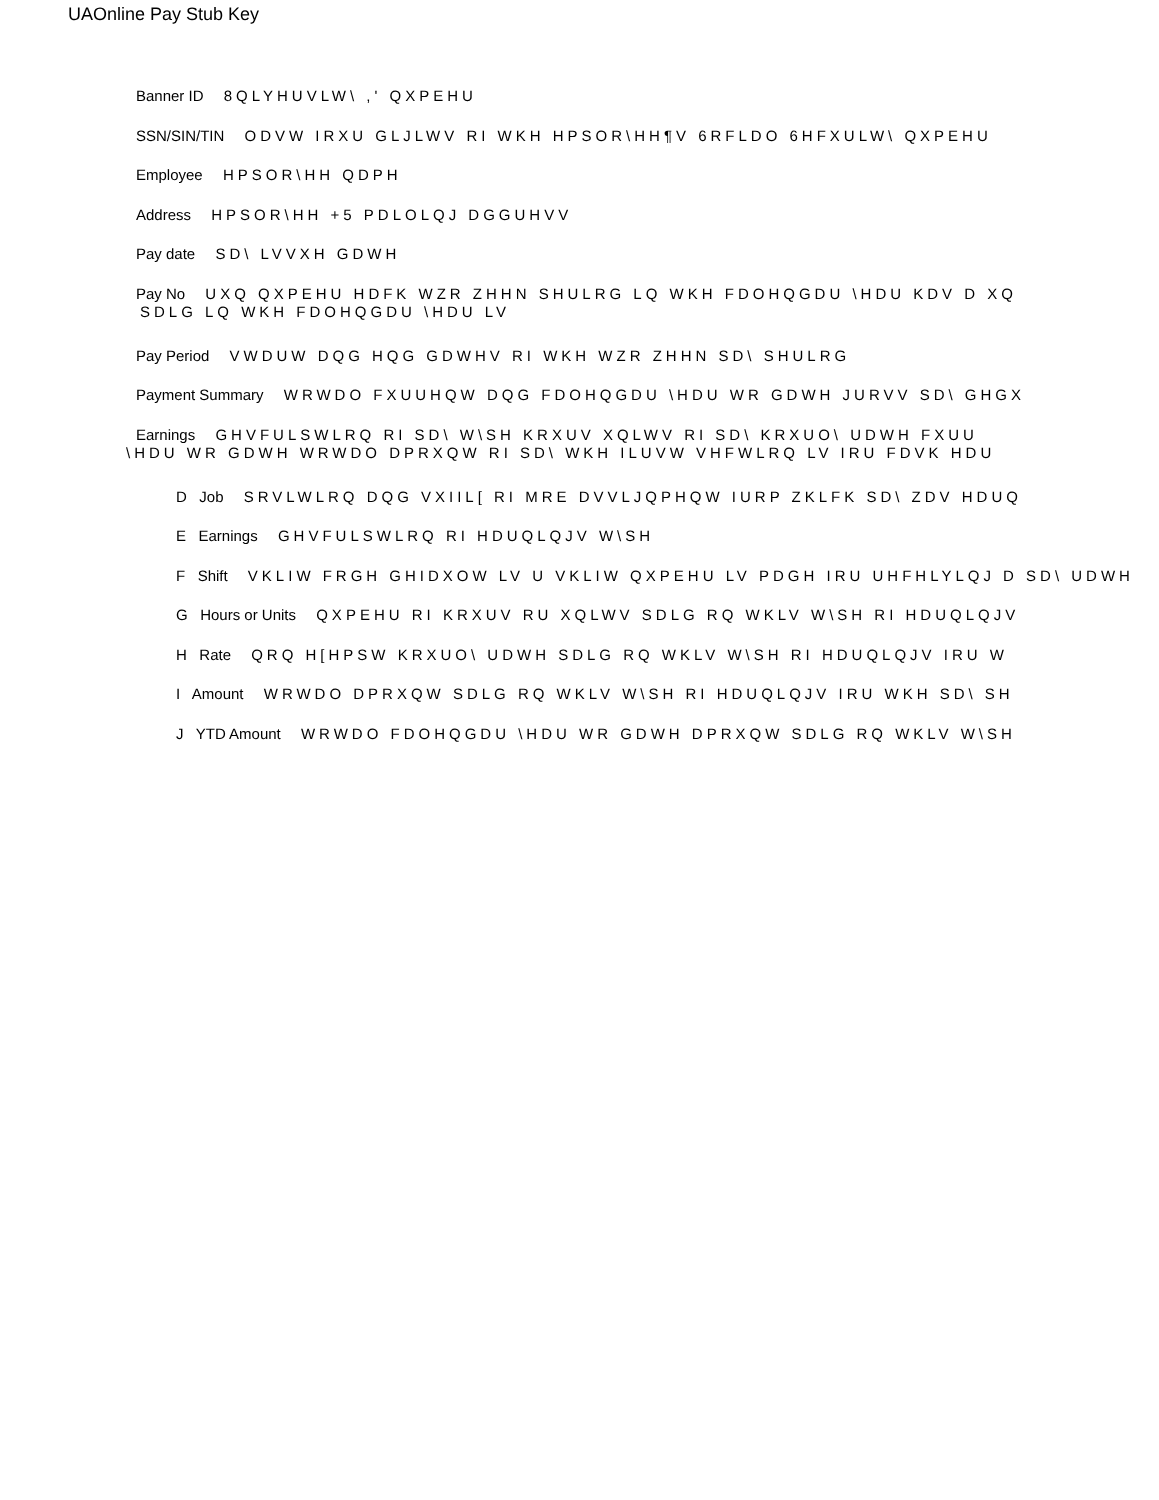UAOnline Pay Stub Key
Banner ID 8QLYHUVLW\ ,' QXPEHU
SSN/SIN/TIN ODVW IRXU GLJLWV RI WKH HPSOR\HH¶V 6RFLDO 6HFXULW\ QXPEHU
Employee HPSOR\HH QDPH
Address HPSOR\HH +5 PDLOLQJ DGGUHVV
Pay date SD\ LVVXH GDWH
Pay No UXQ QXPEHU HDFK WZR ZHHN SHULRG LQ WKH FDOHQGDU \HDU KDV D XQ
SDLG LQ WKH FDOHQGDU \HDU LV
Pay Period VWDUW DQG HQG GDWHV RI WKH WZR ZHHN SD\ SHULRG
Payment Summary WRWDO FXUUHQW DQG FDOHQGDU \HDU WR GDWH JURVV SD\ GHGX
Earnings GHVFULSWLRQ RI SD\ W\SH KRXUV XQLWV RI SD\ KRXUO\ UDWH FXUU
\HDU WR GDWH WRWDO DPRXQW RI SD\ WKH ILUVW VHFWLRQ LV IRU FDVK HDU
D Job SRVLWLRQ DQG VXIIL[ RI MRE DVVLJQPHQW IURP ZKLFK SD\ ZDV HDUQ
E Earnings GHVFULSWLRQ RI HDUQLQJV W\SH
F Shift VKLIW FRGH GHIDXOW LV U VKLIW QXPEHU LV PDGH IRU UHFHLYLQJ D SD\ UDWH
G Hours or Units QXPEHU RI KRXUV RU XQLWV SDLG RQ WKLV W\SH RI HDUQLQJV
H Rate QRQ H[HPSW KRXUO\ UDWH SDLG RQ WKLV W\SH RI HDUQLQJV IRU W
I Amount WRWDO DPRXQW SDLG RQ WKLV W\SH RI HDUQLQJV IRU WKH SD\ SH
J YTD Amount WRWDO FDOHQGDU \HDU WR GDWH DPRXQW SDLG RQ WKLV W\SH